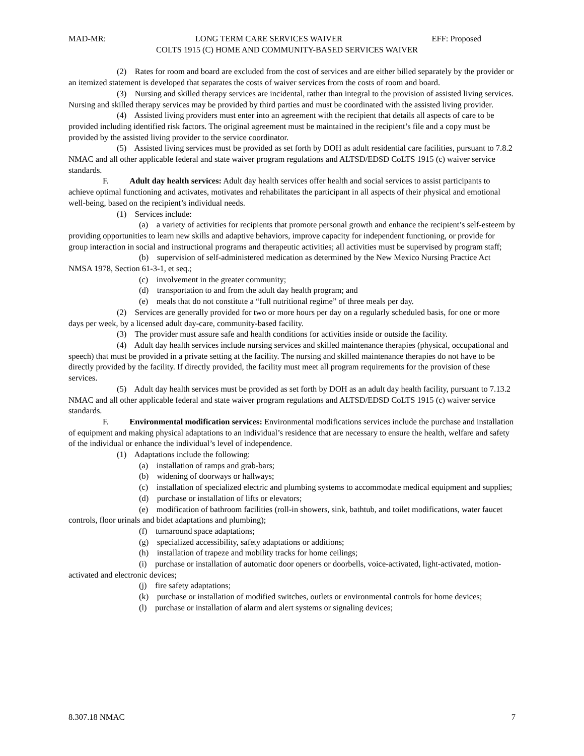MAD-MR: LONG TERM CARE SERVICES WAIVER EFF: Proposed
COLTS 1915 (C) HOME AND COMMUNITY-BASED SERVICES WAIVER
(2) Rates for room and board are excluded from the cost of services and are either billed separately by the provider or an itemized statement is developed that separates the costs of waiver services from the costs of room and board.
(3) Nursing and skilled therapy services are incidental, rather than integral to the provision of assisted living services. Nursing and skilled therapy services may be provided by third parties and must be coordinated with the assisted living provider.
(4) Assisted living providers must enter into an agreement with the recipient that details all aspects of care to be provided including identified risk factors. The original agreement must be maintained in the recipient’s file and a copy must be provided by the assisted living provider to the service coordinator.
(5) Assisted living services must be provided as set forth by DOH as adult residential care facilities, pursuant to 7.8.2 NMAC and all other applicable federal and state waiver program regulations and ALTSD/EDSD CoLTS 1915 (c) waiver service standards.
F. Adult day health services: Adult day health services offer health and social services to assist participants to achieve optimal functioning and activates, motivates and rehabilitates the participant in all aspects of their physical and emotional well-being, based on the recipient’s individual needs.
(1) Services include:
(a) a variety of activities for recipients that promote personal growth and enhance the recipient’s self-esteem by providing opportunities to learn new skills and adaptive behaviors, improve capacity for independent functioning, or provide for group interaction in social and instructional programs and therapeutic activities; all activities must be supervised by program staff;
(b) supervision of self-administered medication as determined by the New Mexico Nursing Practice Act NMSA 1978, Section 61-3-1, et seq.;
(c) involvement in the greater community;
(d) transportation to and from the adult day health program; and
(e) meals that do not constitute a “full nutritional regime” of three meals per day.
(2) Services are generally provided for two or more hours per day on a regularly scheduled basis, for one or more days per week, by a licensed adult day-care, community-based facility.
(3) The provider must assure safe and health conditions for activities inside or outside the facility.
(4) Adult day health services include nursing services and skilled maintenance therapies (physical, occupational and speech) that must be provided in a private setting at the facility. The nursing and skilled maintenance therapies do not have to be directly provided by the facility. If directly provided, the facility must meet all program requirements for the provision of these services.
(5) Adult day health services must be provided as set forth by DOH as an adult day health facility, pursuant to 7.13.2 NMAC and all other applicable federal and state waiver program regulations and ALTSD/EDSD CoLTS 1915 (c) waiver service standards.
F. Environmental modification services: Environmental modifications services include the purchase and installation of equipment and making physical adaptations to an individual’s residence that are necessary to ensure the health, welfare and safety of the individual or enhance the individual’s level of independence.
(1) Adaptations include the following:
(a) installation of ramps and grab-bars;
(b) widening of doorways or hallways;
(c) installation of specialized electric and plumbing systems to accommodate medical equipment and supplies;
(d) purchase or installation of lifts or elevators;
(e) modification of bathroom facilities (roll-in showers, sink, bathtub, and toilet modifications, water faucet controls, floor urinals and bidet adaptations and plumbing);
(f) turnaround space adaptations;
(g) specialized accessibility, safety adaptations or additions;
(h) installation of trapeze and mobility tracks for home ceilings;
(i) purchase or installation of automatic door openers or doorbells, voice-activated, light-activated, motion-activated and electronic devices;
(j) fire safety adaptations;
(k) purchase or installation of modified switches, outlets or environmental controls for home devices;
(l) purchase or installation of alarm and alert systems or signaling devices;
8.307.18 NMAC 7